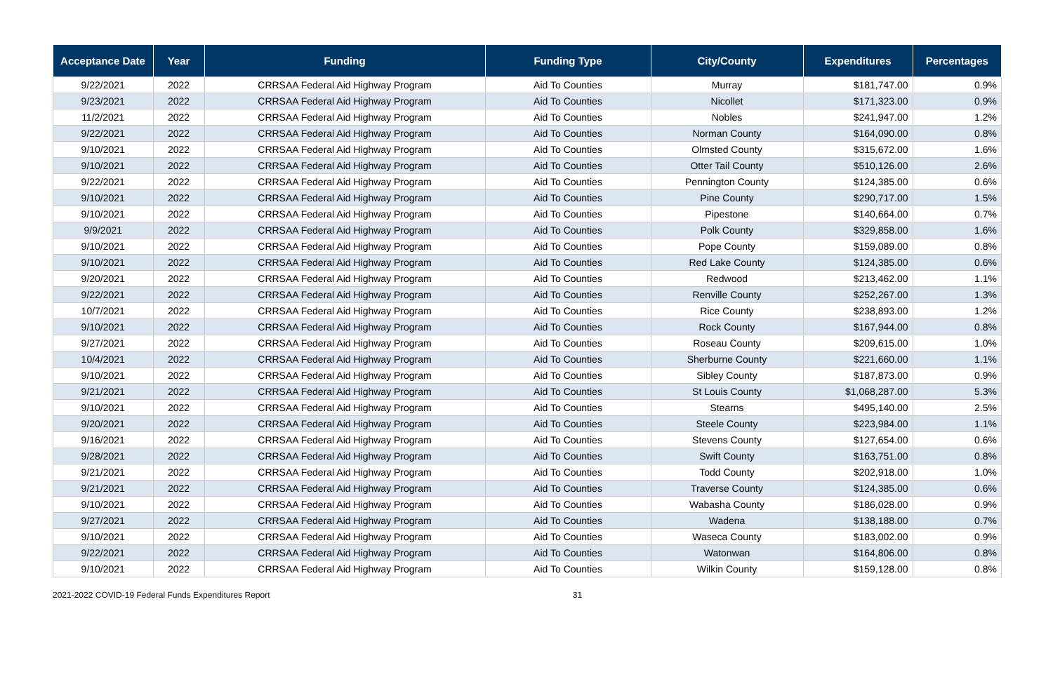| Acceptance Date | Year | Funding | Funding Type | City/County | Expenditures | Percentages |
| --- | --- | --- | --- | --- | --- | --- |
| 9/22/2021 | 2022 | CRRSAA Federal Aid Highway Program | Aid To Counties | Murray | $181,747.00 | 0.9% |
| 9/23/2021 | 2022 | CRRSAA Federal Aid Highway Program | Aid To Counties | Nicollet | $171,323.00 | 0.9% |
| 11/2/2021 | 2022 | CRRSAA Federal Aid Highway Program | Aid To Counties | Nobles | $241,947.00 | 1.2% |
| 9/22/2021 | 2022 | CRRSAA Federal Aid Highway Program | Aid To Counties | Norman County | $164,090.00 | 0.8% |
| 9/10/2021 | 2022 | CRRSAA Federal Aid Highway Program | Aid To Counties | Olmsted County | $315,672.00 | 1.6% |
| 9/10/2021 | 2022 | CRRSAA Federal Aid Highway Program | Aid To Counties | Otter Tail County | $510,126.00 | 2.6% |
| 9/22/2021 | 2022 | CRRSAA Federal Aid Highway Program | Aid To Counties | Pennington County | $124,385.00 | 0.6% |
| 9/10/2021 | 2022 | CRRSAA Federal Aid Highway Program | Aid To Counties | Pine County | $290,717.00 | 1.5% |
| 9/10/2021 | 2022 | CRRSAA Federal Aid Highway Program | Aid To Counties | Pipestone | $140,664.00 | 0.7% |
| 9/9/2021 | 2022 | CRRSAA Federal Aid Highway Program | Aid To Counties | Polk County | $329,858.00 | 1.6% |
| 9/10/2021 | 2022 | CRRSAA Federal Aid Highway Program | Aid To Counties | Pope County | $159,089.00 | 0.8% |
| 9/10/2021 | 2022 | CRRSAA Federal Aid Highway Program | Aid To Counties | Red Lake County | $124,385.00 | 0.6% |
| 9/20/2021 | 2022 | CRRSAA Federal Aid Highway Program | Aid To Counties | Redwood | $213,462.00 | 1.1% |
| 9/22/2021 | 2022 | CRRSAA Federal Aid Highway Program | Aid To Counties | Renville County | $252,267.00 | 1.3% |
| 10/7/2021 | 2022 | CRRSAA Federal Aid Highway Program | Aid To Counties | Rice County | $238,893.00 | 1.2% |
| 9/10/2021 | 2022 | CRRSAA Federal Aid Highway Program | Aid To Counties | Rock County | $167,944.00 | 0.8% |
| 9/27/2021 | 2022 | CRRSAA Federal Aid Highway Program | Aid To Counties | Roseau County | $209,615.00 | 1.0% |
| 10/4/2021 | 2022 | CRRSAA Federal Aid Highway Program | Aid To Counties | Sherburne County | $221,660.00 | 1.1% |
| 9/10/2021 | 2022 | CRRSAA Federal Aid Highway Program | Aid To Counties | Sibley County | $187,873.00 | 0.9% |
| 9/21/2021 | 2022 | CRRSAA Federal Aid Highway Program | Aid To Counties | St Louis County | $1,068,287.00 | 5.3% |
| 9/10/2021 | 2022 | CRRSAA Federal Aid Highway Program | Aid To Counties | Stearns | $495,140.00 | 2.5% |
| 9/20/2021 | 2022 | CRRSAA Federal Aid Highway Program | Aid To Counties | Steele County | $223,984.00 | 1.1% |
| 9/16/2021 | 2022 | CRRSAA Federal Aid Highway Program | Aid To Counties | Stevens County | $127,654.00 | 0.6% |
| 9/28/2021 | 2022 | CRRSAA Federal Aid Highway Program | Aid To Counties | Swift County | $163,751.00 | 0.8% |
| 9/21/2021 | 2022 | CRRSAA Federal Aid Highway Program | Aid To Counties | Todd County | $202,918.00 | 1.0% |
| 9/21/2021 | 2022 | CRRSAA Federal Aid Highway Program | Aid To Counties | Traverse County | $124,385.00 | 0.6% |
| 9/10/2021 | 2022 | CRRSAA Federal Aid Highway Program | Aid To Counties | Wabasha County | $186,028.00 | 0.9% |
| 9/27/2021 | 2022 | CRRSAA Federal Aid Highway Program | Aid To Counties | Wadena | $138,188.00 | 0.7% |
| 9/10/2021 | 2022 | CRRSAA Federal Aid Highway Program | Aid To Counties | Waseca County | $183,002.00 | 0.9% |
| 9/22/2021 | 2022 | CRRSAA Federal Aid Highway Program | Aid To Counties | Watonwan | $164,806.00 | 0.8% |
| 9/10/2021 | 2022 | CRRSAA Federal Aid Highway Program | Aid To Counties | Wilkin County | $159,128.00 | 0.8% |
2021-2022 COVID-19 Federal Funds Expenditures Report 31